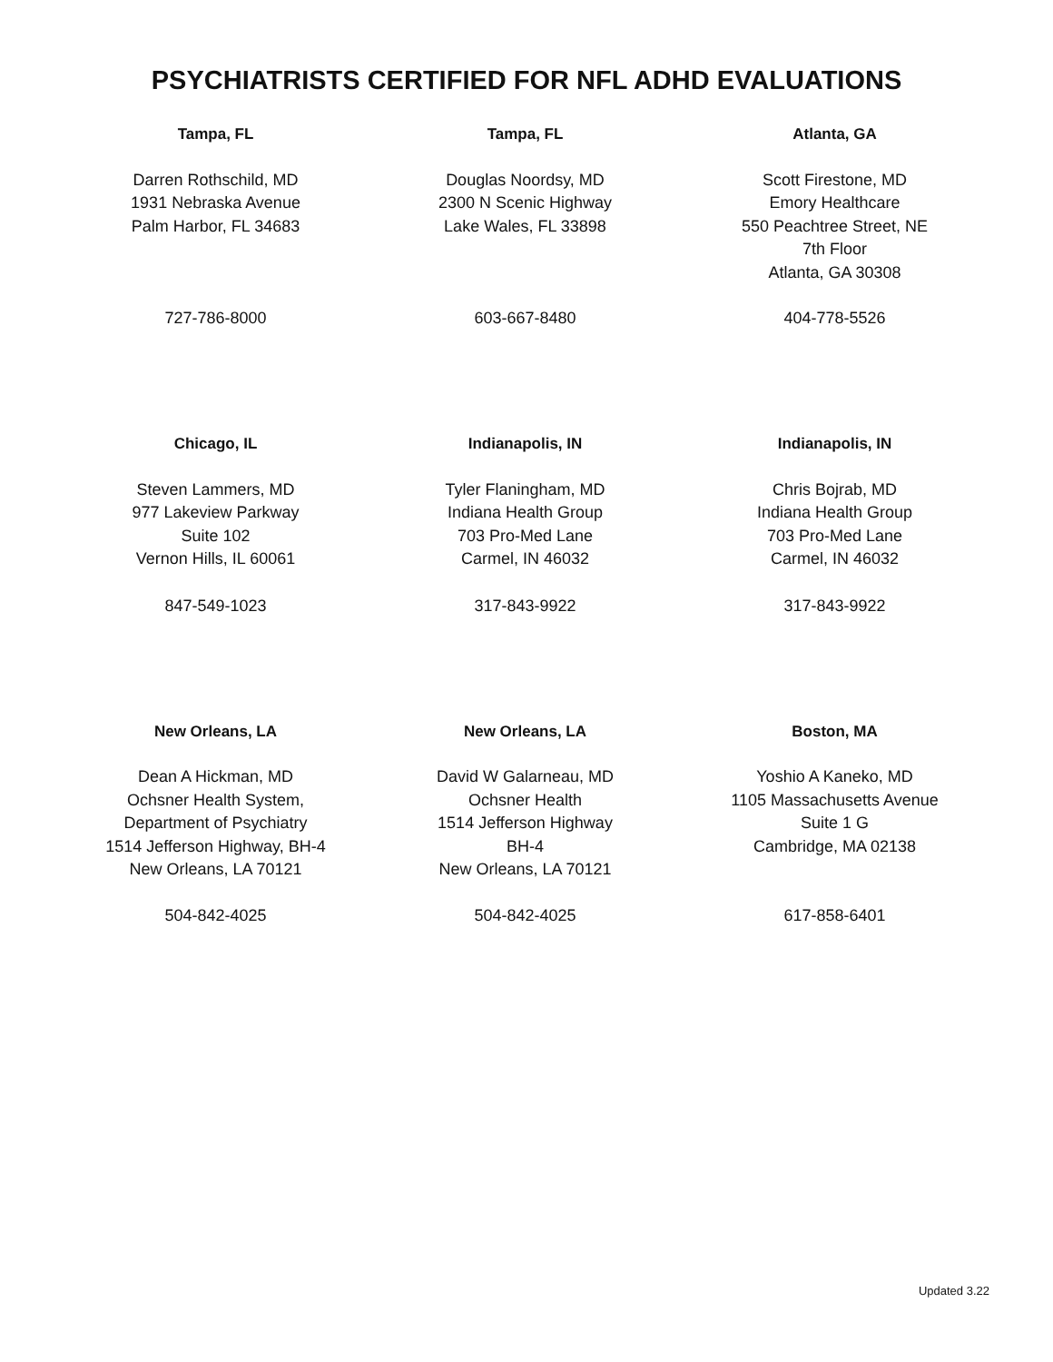PSYCHIATRISTS CERTIFIED FOR NFL ADHD EVALUATIONS
| Tampa, FL | Tampa, FL | Atlanta, GA |
| Darren Rothschild, MD 1931 Nebraska Avenue Palm Harbor, FL 34683 | Douglas Noordsy, MD 2300 N Scenic Highway Lake Wales, FL 33898 | Scott Firestone, MD Emory Healthcare 550 Peachtree Street, NE 7th Floor Atlanta, GA 30308 |
| 727-786-8000 | 603-667-8480 | 404-778-5526 |
| Chicago, IL | Indianapolis, IN | Indianapolis, IN |
| Steven Lammers, MD 977 Lakeview Parkway Suite 102 Vernon Hills, IL 60061 | Tyler Flaningham, MD Indiana Health Group 703 Pro-Med Lane Carmel, IN 46032 | Chris Bojrab, MD Indiana Health Group 703 Pro-Med Lane Carmel, IN 46032 |
| 847-549-1023 | 317-843-9922 | 317-843-9922 |
| New Orleans, LA | New Orleans, LA | Boston, MA |
| Dean A Hickman, MD Ochsner Health System, Department of Psychiatry 1514 Jefferson Highway, BH-4 New Orleans, LA 70121 | David W Galarneau, MD Ochsner Health 1514 Jefferson Highway BH-4 New Orleans, LA 70121 | Yoshio A Kaneko, MD 1105 Massachusetts Avenue Suite 1 G Cambridge, MA 02138 |
| 504-842-4025 | 504-842-4025 | 617-858-6401 |
Updated 3.22